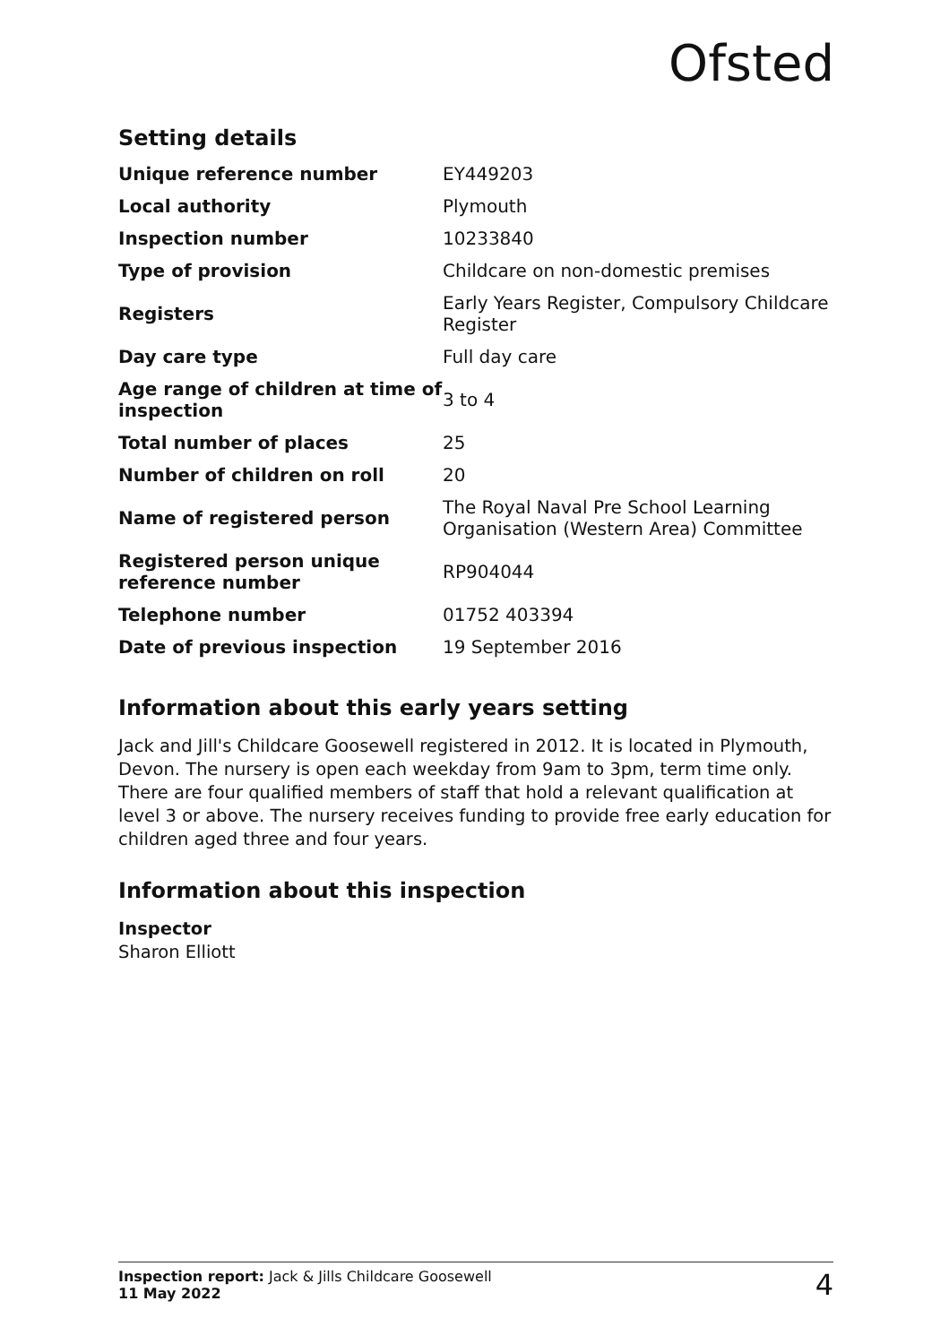Ofsted
Setting details
| Unique reference number | EY449203 |
| Local authority | Plymouth |
| Inspection number | 10233840 |
| Type of provision | Childcare on non-domestic premises |
| Registers | Early Years Register, Compulsory Childcare Register |
| Day care type | Full day care |
| Age range of children at time of inspection | 3 to 4 |
| Total number of places | 25 |
| Number of children on roll | 20 |
| Name of registered person | The Royal Naval Pre School Learning Organisation (Western Area) Committee |
| Registered person unique reference number | RP904044 |
| Telephone number | 01752 403394 |
| Date of previous inspection | 19 September 2016 |
Information about this early years setting
Jack and Jill's Childcare Goosewell registered in 2012. It is located in Plymouth, Devon. The nursery is open each weekday from 9am to 3pm, term time only. There are four qualified members of staff that hold a relevant qualification at level 3 or above. The nursery receives funding to provide free early education for children aged three and four years.
Information about this inspection
Inspector
Sharon Elliott
Inspection report: Jack & Jills Childcare Goosewell
11 May 2022
4